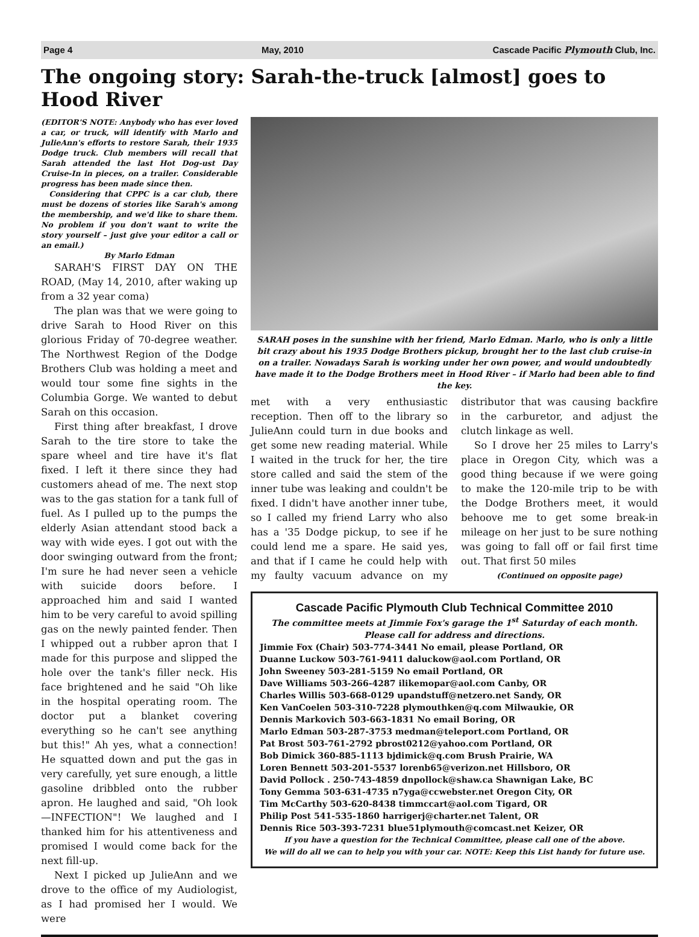Page 4 May, 2010 Cascade Pacific Plymouth Club, Inc.
The ongoing story: Sarah-the-truck [almost] goes to Hood River
(EDITOR'S NOTE: Anybody who has ever loved a car, or truck, will identify with Marlo and JulieAnn's efforts to restore Sarah, their 1935 Dodge truck. Club members will recall that Sarah attended the last Hot Dog-ust Day Cruise-In in pieces, on a trailer. Considerable progress has been made since then.
Considering that CPPC is a car club, there must be dozens of stories like Sarah's among the membership, and we'd like to share them. No problem if you don't want to write the story yourself – just give your editor a call or an email.)
By Marlo Edman
SARAH'S FIRST DAY ON THE ROAD, (May 14, 2010, after waking up from a 32 year coma)
The plan was that we were going to drive Sarah to Hood River on this glorious Friday of 70-degree weather. The Northwest Region of the Dodge Brothers Club was holding a meet and would tour some fine sights in the Columbia Gorge. We wanted to debut Sarah on this occasion.
First thing after breakfast, I drove Sarah to the tire store to take the spare wheel and tire have it's flat fixed. I left it there since they had customers ahead of me. The next stop was to the gas station for a tank full of fuel. As I pulled up to the pumps the elderly Asian attendant stood back a way with wide eyes. I got out with the door swinging outward from the front; I'm sure he had never seen a vehicle with suicide doors before. I approached him and said I wanted him to be very careful to avoid spilling gas on the newly painted fender. Then I whipped out a rubber apron that I made for this purpose and slipped the hole over the tank's filler neck. His face brightened and he said "Oh like in the hospital operating room. The doctor put a blanket covering everything so he can't see anything but this!" Ah yes, what a connection! He squatted down and put the gas in very carefully, yet sure enough, a little gasoline dribbled onto the rubber apron. He laughed and said, "Oh look—INFECTION"! We laughed and I thanked him for his attentiveness and promised I would come back for the next fill-up.
Next I picked up JulieAnn and we drove to the office of my Audiologist, as I had promised her I would. We were
SARAH poses in the sunshine with her friend, Marlo Edman. Marlo, who is only a little bit crazy about his 1935 Dodge Brothers pickup, brought her to the last club cruise-in on a trailer. Nowadays Sarah is working under her own power, and would undoubtedly have made it to the Dodge Brothers meet in Hood River – if Marlo had been able to find the key.
met with a very enthusiastic reception. Then off to the library so JulieAnn could turn in due books and get some new reading material. While I waited in the truck for her, the tire store called and said the stem of the inner tube was leaking and couldn't be fixed. I didn't have another inner tube, so I called my friend Larry who also has a '35 Dodge pickup, to see if he could lend me a spare. He said yes, and that if I came he could help with my faulty vacuum advance on my distributor that was causing backfire in the carburetor, and adjust the clutch linkage as well.
So I drove her 25 miles to Larry's place in Oregon City, which was a good thing because if we were going to make the 120-mile trip to be with the Dodge Brothers meet, it would behoove me to get some break-in mileage on her just to be sure nothing was going to fall off or fail first time out. That first 50 miles
(Continued on opposite page)
Cascade Pacific Plymouth Club Technical Committee 2010
The committee meets at Jimmie Fox's garage the 1<sup>st</sup> Saturday of each month.
Please call for address and directions.
Jimmie Fox (Chair) 503-774-3441 No email, please Portland, OR
Duanne Luckow 503-761-9411 daluckow@aol.com Portland, OR
John Sweeney 503-281-5159 No email Portland, OR
Dave Williams 503-266-4287 ilikemopar@aol.com Canby, OR
Charles Willis 503-668-0129 upandstuff@netzero.net Sandy, OR
Ken VanCoelen 503-310-7228 plymouthken@q.com Milwaukie, OR
Dennis Markovich 503-663-1831 No email Boring, OR
Marlo Edman 503-287-3753 medman@teleport.com Portland, OR
Pat Brost 503-761-2792 pbrost0212@yahoo.com Portland, OR
Bob Dimick 360-885-1113 bjdimick@q.com Brush Prairie, WA
Loren Bennett 503-201-5537 lorenb65@verizon.net Hillsboro, OR
David Pollock . 250-743-4859 dnpollock@shaw.ca Shawnigan Lake, BC
Tony Gemma 503-631-4735 n7yga@ccwebster.net Oregon City, OR
Tim McCarthy 503-620-8438 timmccart@aol.com Tigard, OR
Philip Post 541-535-1860 harrigerj@charter.net Talent, OR
Dennis Rice 503-393-7231 blue51plymouth@comcast.net Keizer, OR
If you have a question for the Technical Committee, please call one of the above.
We will do all we can to help you with your car. NOTE: Keep this List handy for future use.